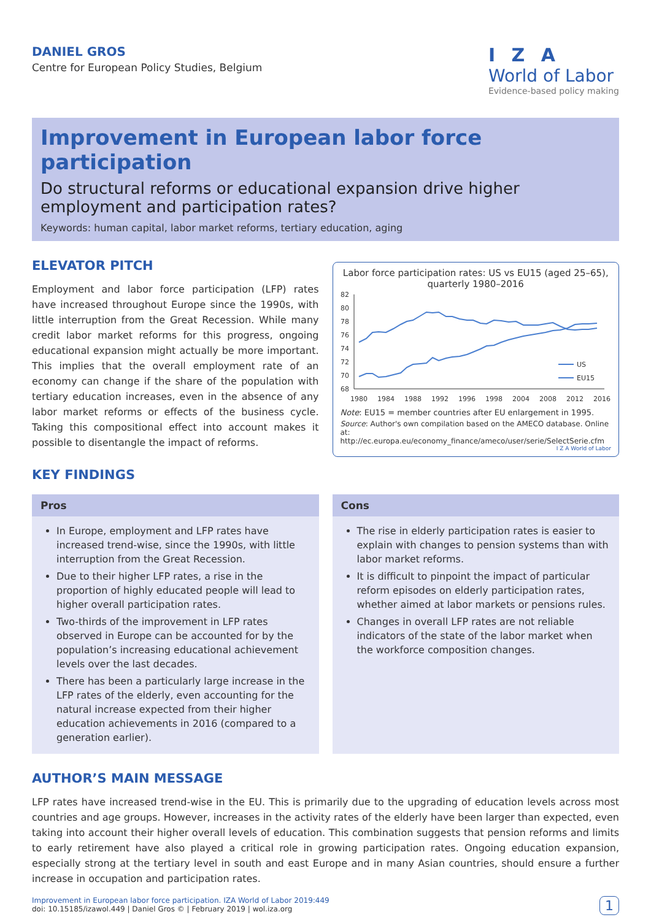DANIEL GROS
Centre for European Policy Studies, Belgium
I Z A
World of Labor
Evidence-based policy making
Improvement in European labor force participation
Do structural reforms or educational expansion drive higher employment and participation rates?
Keywords: human capital, labor market reforms, tertiary education, aging
ELEVATOR PITCH
Employment and labor force participation (LFP) rates have increased throughout Europe since the 1990s, with little interruption from the Great Recession. While many credit labor market reforms for this progress, ongoing educational expansion might actually be more important. This implies that the overall employment rate of an economy can change if the share of the population with tertiary education increases, even in the absence of any labor market reforms or effects of the business cycle. Taking this compositional effect into account makes it possible to disentangle the impact of reforms.
KEY FINDINGS
Labor force participation rates: US vs EU15 (aged 25–65), quarterly 1980–2016
82
80
78
76
74
72
70
68
1980
1984
1988
1992
1996
1998
2004
2008
2012
2016
US
EU15
Note: EU15 = member countries after EU enlargement in 1995.
Source: Author's own compilation based on the AMECO database. Online at: http://ec.europa.eu/economy_finance/ameco/user/serie/SelectSerie.cfm
I Z A World of Labor
Pros
In Europe, employment and LFP rates have increased trend-wise, since the 1990s, with little interruption from the Great Recession.
Due to their higher LFP rates, a rise in the proportion of highly educated people will lead to higher overall participation rates.
Two-thirds of the improvement in LFP rates observed in Europe can be accounted for by the population’s increasing educational achievement levels over the last decades.
There has been a particularly large increase in the LFP rates of the elderly, even accounting for the natural increase expected from their higher education achievements in 2016 (compared to a generation earlier).
Cons
The rise in elderly participation rates is easier to explain with changes to pension systems than with labor market reforms.
It is difficult to pinpoint the impact of particular reform episodes on elderly participation rates, whether aimed at labor markets or pensions rules.
Changes in overall LFP rates are not reliable indicators of the state of the labor market when the workforce composition changes.
AUTHOR’S MAIN MESSAGE
LFP rates have increased trend-wise in the EU. This is primarily due to the upgrading of education levels across most countries and age groups. However, increases in the activity rates of the elderly have been larger than expected, even taking into account their higher overall levels of education. This combination suggests that pension reforms and limits to early retirement have also played a critical role in growing participation rates. Ongoing education expansion, especially strong at the tertiary level in south and east Europe and in many Asian countries, should ensure a further increase in occupation and participation rates.
Improvement in European labor force participation. IZA World of Labor 2019:449
doi: 10.15185/izawol.449 | Daniel Gros © | February 2019 | wol.iza.org
1